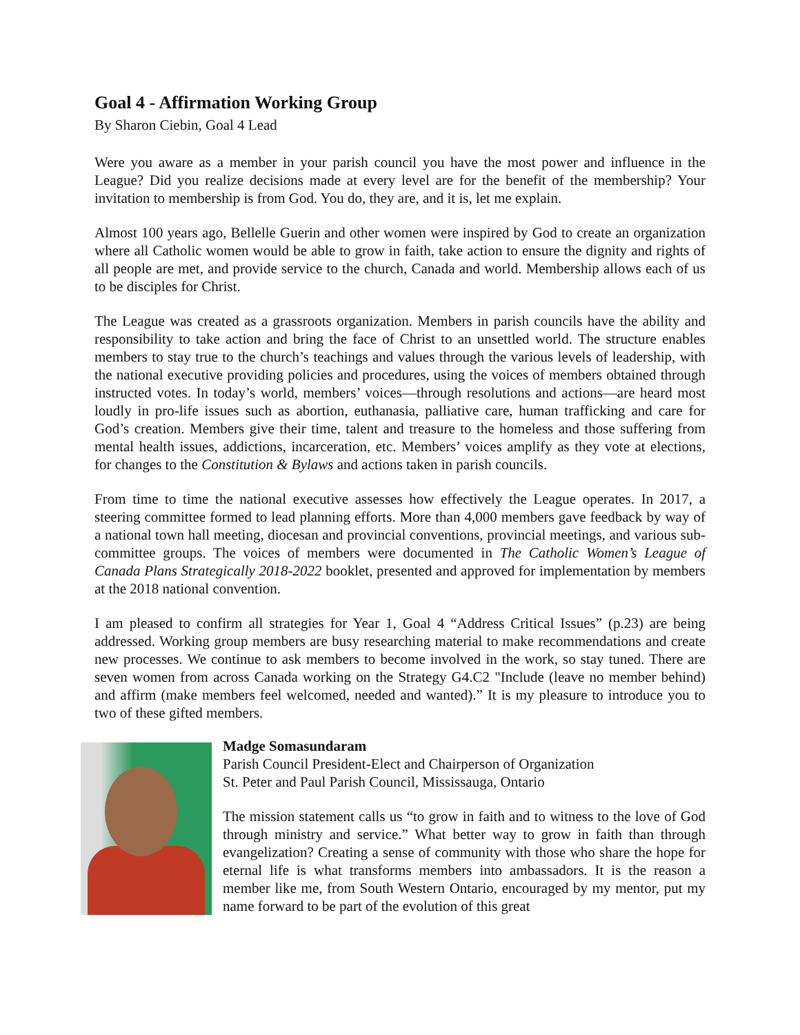Goal 4 - Affirmation Working Group
By Sharon Ciebin, Goal 4 Lead
Were you aware as a member in your parish council you have the most power and influence in the League? Did you realize decisions made at every level are for the benefit of the membership? Your invitation to membership is from God. You do, they are, and it is, let me explain.
Almost 100 years ago, Bellelle Guerin and other women were inspired by God to create an organization where all Catholic women would be able to grow in faith, take action to ensure the dignity and rights of all people are met, and provide service to the church, Canada and world. Membership allows each of us to be disciples for Christ.
The League was created as a grassroots organization. Members in parish councils have the ability and responsibility to take action and bring the face of Christ to an unsettled world. The structure enables members to stay true to the church’s teachings and values through the various levels of leadership, with the national executive providing policies and procedures, using the voices of members obtained through instructed votes. In today’s world, members’ voices—through resolutions and actions—are heard most loudly in pro-life issues such as abortion, euthanasia, palliative care, human trafficking and care for God’s creation. Members give their time, talent and treasure to the homeless and those suffering from mental health issues, addictions, incarceration, etc. Members’ voices amplify as they vote at elections, for changes to the Constitution & Bylaws and actions taken in parish councils.
From time to time the national executive assesses how effectively the League operates. In 2017, a steering committee formed to lead planning efforts. More than 4,000 members gave feedback by way of a national town hall meeting, diocesan and provincial conventions, provincial meetings, and various sub-committee groups. The voices of members were documented in The Catholic Women’s League of Canada Plans Strategically 2018-2022 booklet, presented and approved for implementation by members at the 2018 national convention.
I am pleased to confirm all strategies for Year 1, Goal 4 “Address Critical Issues” (p.23) are being addressed. Working group members are busy researching material to make recommendations and create new processes. We continue to ask members to become involved in the work, so stay tuned. There are seven women from across Canada working on the Strategy G4.C2 "Include (leave no member behind) and affirm (make members feel welcomed, needed and wanted).” It is my pleasure to introduce you to two of these gifted members.
Madge Somasundaram
Parish Council President-Elect and Chairperson of Organization
St. Peter and Paul Parish Council, Mississauga, Ontario
The mission statement calls us “to grow in faith and to witness to the love of God through ministry and service.” What better way to grow in faith than through evangelization? Creating a sense of community with those who share the hope for eternal life is what transforms members into ambassadors. It is the reason a member like me, from South Western Ontario, encouraged by my mentor, put my name forward to be part of the evolution of this great